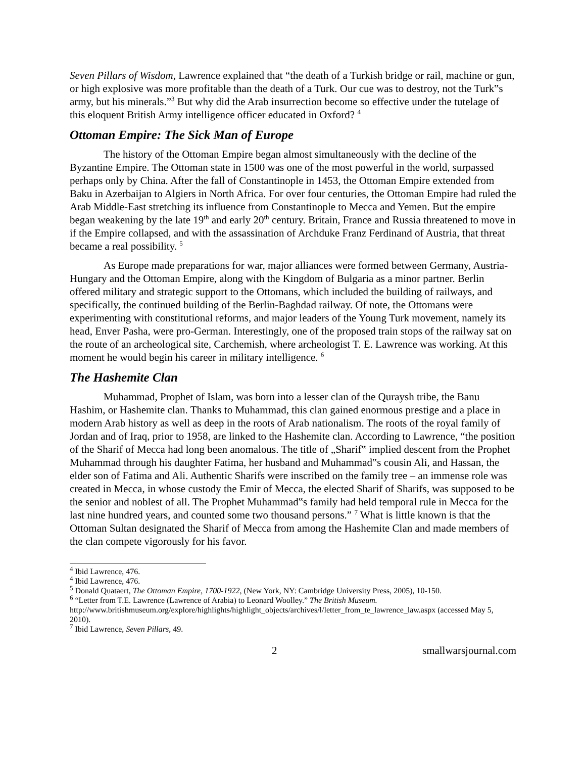Seven Pillars of Wisdom, Lawrence explained that “the death of a Turkish bridge or rail, machine or gun, or high explosive was more profitable than the death of a Turk. Our cue was to destroy, not the Turk‟s army, but his minerals.”<sup>3</sup> But why did the Arab insurrection become so effective under the tutelage of this eloquent British Army intelligence officer educated in Oxford? <sup>4</sup>
Ottoman Empire: The Sick Man of Europe
The history of the Ottoman Empire began almost simultaneously with the decline of the Byzantine Empire. The Ottoman state in 1500 was one of the most powerful in the world, surpassed perhaps only by China. After the fall of Constantinople in 1453, the Ottoman Empire extended from Baku in Azerbaijan to Algiers in North Africa. For over four centuries, the Ottoman Empire had ruled the Arab Middle-East stretching its influence from Constantinople to Mecca and Yemen. But the empire began weakening by the late 19<sup>th</sup> and early 20<sup>th</sup> century. Britain, France and Russia threatened to move in if the Empire collapsed, and with the assassination of Archduke Franz Ferdinand of Austria, that threat became a real possibility. <sup>5</sup>
As Europe made preparations for war, major alliances were formed between Germany, Austria-Hungary and the Ottoman Empire, along with the Kingdom of Bulgaria as a minor partner. Berlin offered military and strategic support to the Ottomans, which included the building of railways, and specifically, the continued building of the Berlin-Baghdad railway. Of note, the Ottomans were experimenting with constitutional reforms, and major leaders of the Young Turk movement, namely its head, Enver Pasha, were pro-German. Interestingly, one of the proposed train stops of the railway sat on the route of an archeological site, Carchemish, where archeologist T. E. Lawrence was working. At this moment he would begin his career in military intelligence. <sup>6</sup>
The Hashemite Clan
Muhammad, Prophet of Islam, was born into a lesser clan of the Quraysh tribe, the Banu Hashim, or Hashemite clan. Thanks to Muhammad, this clan gained enormous prestige and a place in modern Arab history as well as deep in the roots of Arab nationalism. The roots of the royal family of Jordan and of Iraq, prior to 1958, are linked to the Hashemite clan. According to Lawrence, “the position of the Sharif of Mecca had long been anomalous. The title of „Sharif‟ implied descent from the Prophet Muhammad through his daughter Fatima, her husband and Muhammad‟s cousin Ali, and Hassan, the elder son of Fatima and Ali. Authentic Sharifs were inscribed on the family tree – an immense role was created in Mecca, in whose custody the Emir of Mecca, the elected Sharif of Sharifs, was supposed to be the senior and noblest of all. The Prophet Muhammad‟s family had held temporal rule in Mecca for the last nine hundred years, and counted some two thousand persons.” <sup>7</sup> What is little known is that the Ottoman Sultan designated the Sharif of Mecca from among the Hashemite Clan and made members of the clan compete vigorously for his favor.
<sup>4</sup> Ibid Lawrence, 476.
<sup>4</sup> Ibid Lawrence, 476.
<sup>5</sup> Donald Quataert, The Ottoman Empire, 1700-1922, (New York, NY: Cambridge University Press, 2005), 10-150.
<sup>6</sup> “Letter from T.E. Lawrence (Lawrence of Arabia) to Leonard Woolley.” The British Museum.
http://www.britishmuseum.org/explore/highlights/highlight_objects/archives/l/letter_from_te_lawrence_law.aspx (accessed May 5, 2010).
<sup>7</sup> Ibid Lawrence, Seven Pillars, 49.
2 smallwarsjournal.com